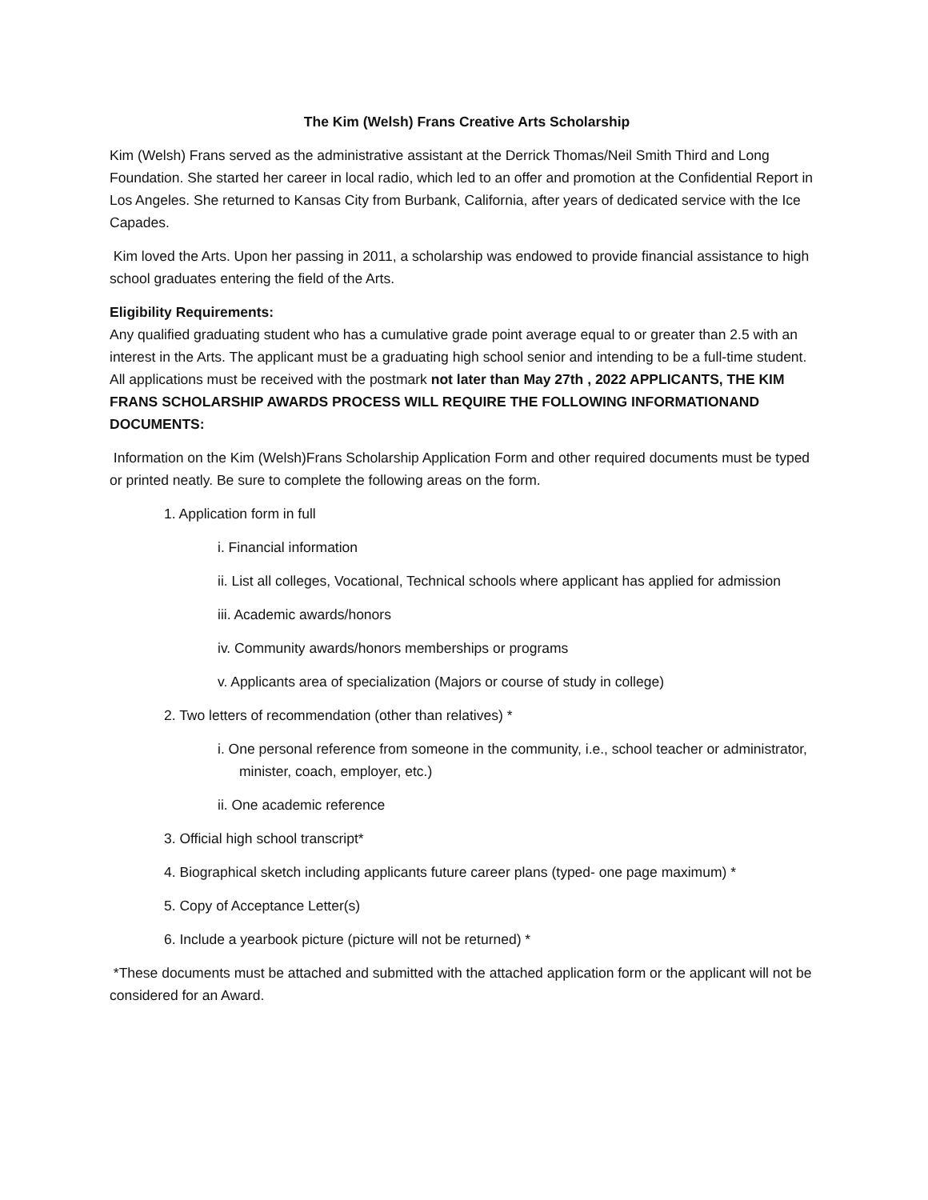The Kim (Welsh) Frans Creative Arts Scholarship
Kim (Welsh) Frans served as the administrative assistant at the Derrick Thomas/Neil Smith Third and Long Foundation. She started her career in local radio, which led to an offer and promotion at the Confidential Report in Los Angeles. She returned to Kansas City from Burbank, California, after years of dedicated service with the Ice Capades.
Kim loved the Arts. Upon her passing in 2011, a scholarship was endowed to provide financial assistance to high school graduates entering the field of the Arts.
Eligibility Requirements:
Any qualified graduating student who has a cumulative grade point average equal to or greater than 2.5 with an interest in the Arts. The applicant must be a graduating high school senior and intending to be a full-time student. All applications must be received with the postmark not later than May 27th , 2022 APPLICANTS, THE KIM FRANS SCHOLARSHIP AWARDS PROCESS WILL REQUIRE THE FOLLOWING INFORMATIONAND DOCUMENTS:
Information on the Kim (Welsh)Frans Scholarship Application Form and other required documents must be typed or printed neatly. Be sure to complete the following areas on the form.
1. Application form in full
i. Financial information
ii. List all colleges, Vocational, Technical schools where applicant has applied for admission
iii. Academic awards/honors
iv. Community awards/honors memberships or programs
v. Applicants area of specialization (Majors or course of study in college)
2. Two letters of recommendation (other than relatives) *
i. One personal reference from someone in the community, i.e., school teacher or administrator, minister, coach, employer, etc.)
ii. One academic reference
3. Official high school transcript*
4. Biographical sketch including applicants future career plans (typed- one page maximum) *
5. Copy of Acceptance Letter(s)
6. Include a yearbook picture (picture will not be returned) *
*These documents must be attached and submitted with the attached application form or the applicant will not be considered for an Award.